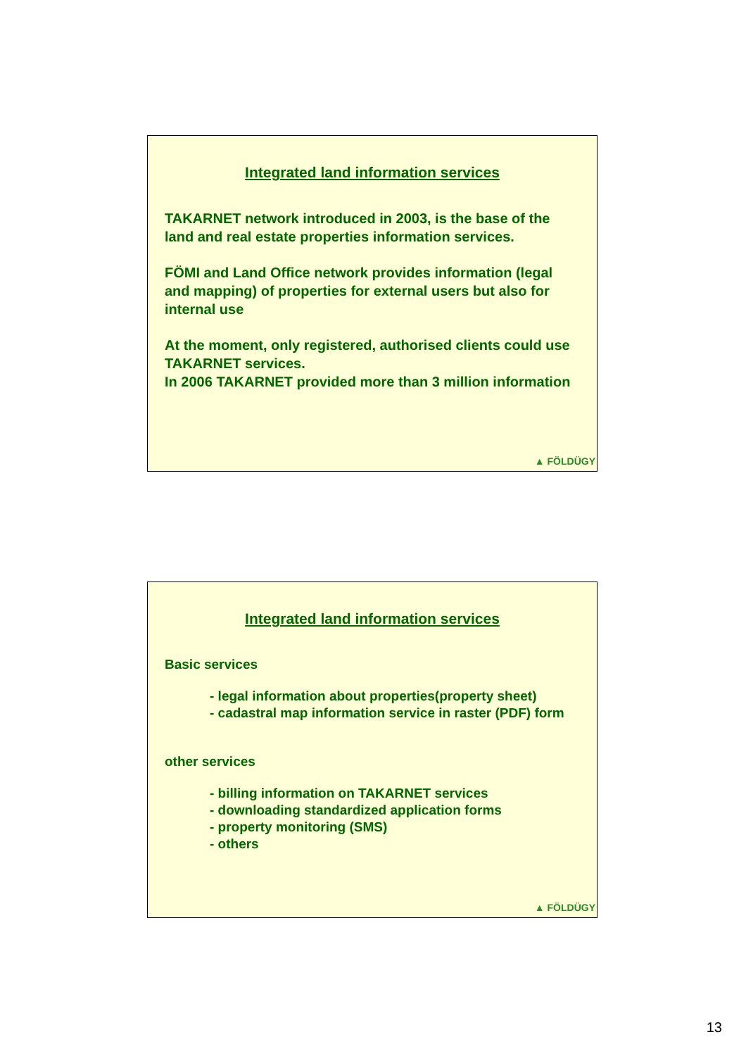Integrated land information services
TAKARNET network introduced in 2003, is the base of the land and real estate properties information services.
FÖMI and Land Office network provides information (legal and mapping) of properties for external users but also for internal use
At the moment, only registered, authorised clients could use TAKARNET services.
In 2006 TAKARNET provided more than 3 million information
▲ FÖLDÜGY
Integrated land information services
Basic services
- legal information about properties(property sheet)
- cadastral map information service in raster (PDF) form
other services
- billing information on TAKARNET services
- downloading standardized application forms
- property monitoring (SMS)
- others
▲ FÖLDÜGY
13